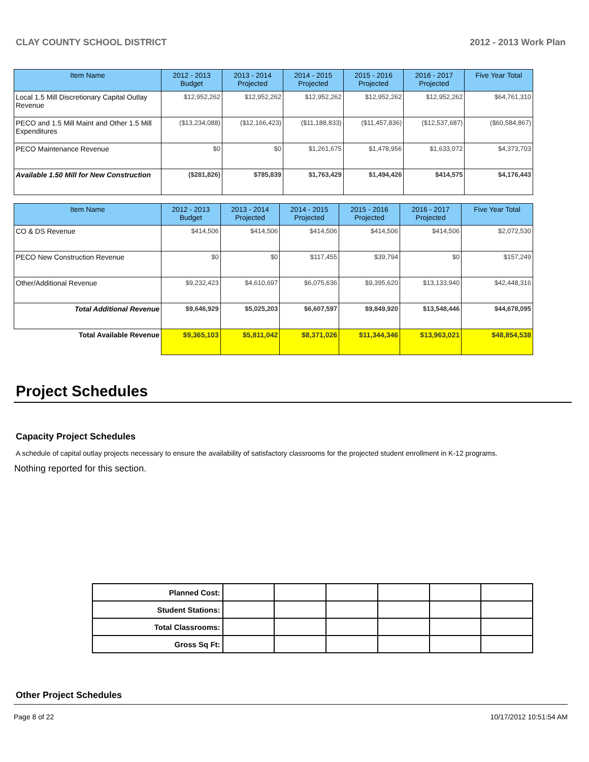CLAY COUNTY SCHOOL DISTRICT 2012 - 2013 Work Plan
| Item Name | 2012 - 2013 Budget | 2013 - 2014 Projected | 2014 - 2015 Projected | 2015 - 2016 Projected | 2016 - 2017 Projected | Five Year Total |
| --- | --- | --- | --- | --- | --- | --- |
| Local 1.5 Mill Discretionary Capital Outlay Revenue | $12,952,262 | $12,952,262 | $12,952,262 | $12,952,262 | $12,952,262 | $64,761,310 |
| PECO and 1.5 Mill Maint and Other 1.5 Mill Expenditures | ($13,234,088) | ($12,166,423) | ($11,188,833) | ($11,457,836) | ($12,537,687) | ($60,584,867) |
| PECO Maintenance Revenue | $0 | $0 | $1,261,675 | $1,478,956 | $1,633,072 | $4,373,703 |
| Available 1.50 Mill for New Construction | ($281,826) | $785,839 | $1,763,429 | $1,494,426 | $414,575 | $4,176,443 |
| Item Name | 2012 - 2013 Budget | 2013 - 2014 Projected | 2014 - 2015 Projected | 2015 - 2016 Projected | 2016 - 2017 Projected | Five Year Total |
| --- | --- | --- | --- | --- | --- | --- |
| CO & DS Revenue | $414,506 | $414,506 | $414,506 | $414,506 | $414,506 | $2,072,530 |
| PECO New Construction Revenue | $0 | $0 | $117,455 | $39,794 | $0 | $157,249 |
| Other/Additional Revenue | $9,232,423 | $4,610,697 | $6,075,636 | $9,395,620 | $13,133,940 | $42,448,316 |
| Total Additional Revenue | $9,646,929 | $5,025,203 | $6,607,597 | $9,849,920 | $13,548,446 | $44,678,095 |
| Total Available Revenue | $9,365,103 | $5,811,042 | $8,371,026 | $11,344,346 | $13,963,021 | $48,854,538 |
Project Schedules
Capacity Project Schedules
A schedule of capital outlay projects necessary to ensure the availability of satisfactory classrooms for the projected student enrollment in K-12 programs.
Nothing reported for this section.
| Planned Cost: | | | | | | |
| Student Stations: | | | | | | |
| Total Classrooms: | | | | | | |
| Gross Sq Ft: | | | | | | |
Other Project Schedules
Page 8 of 22 10/17/2012 10:51:54 AM